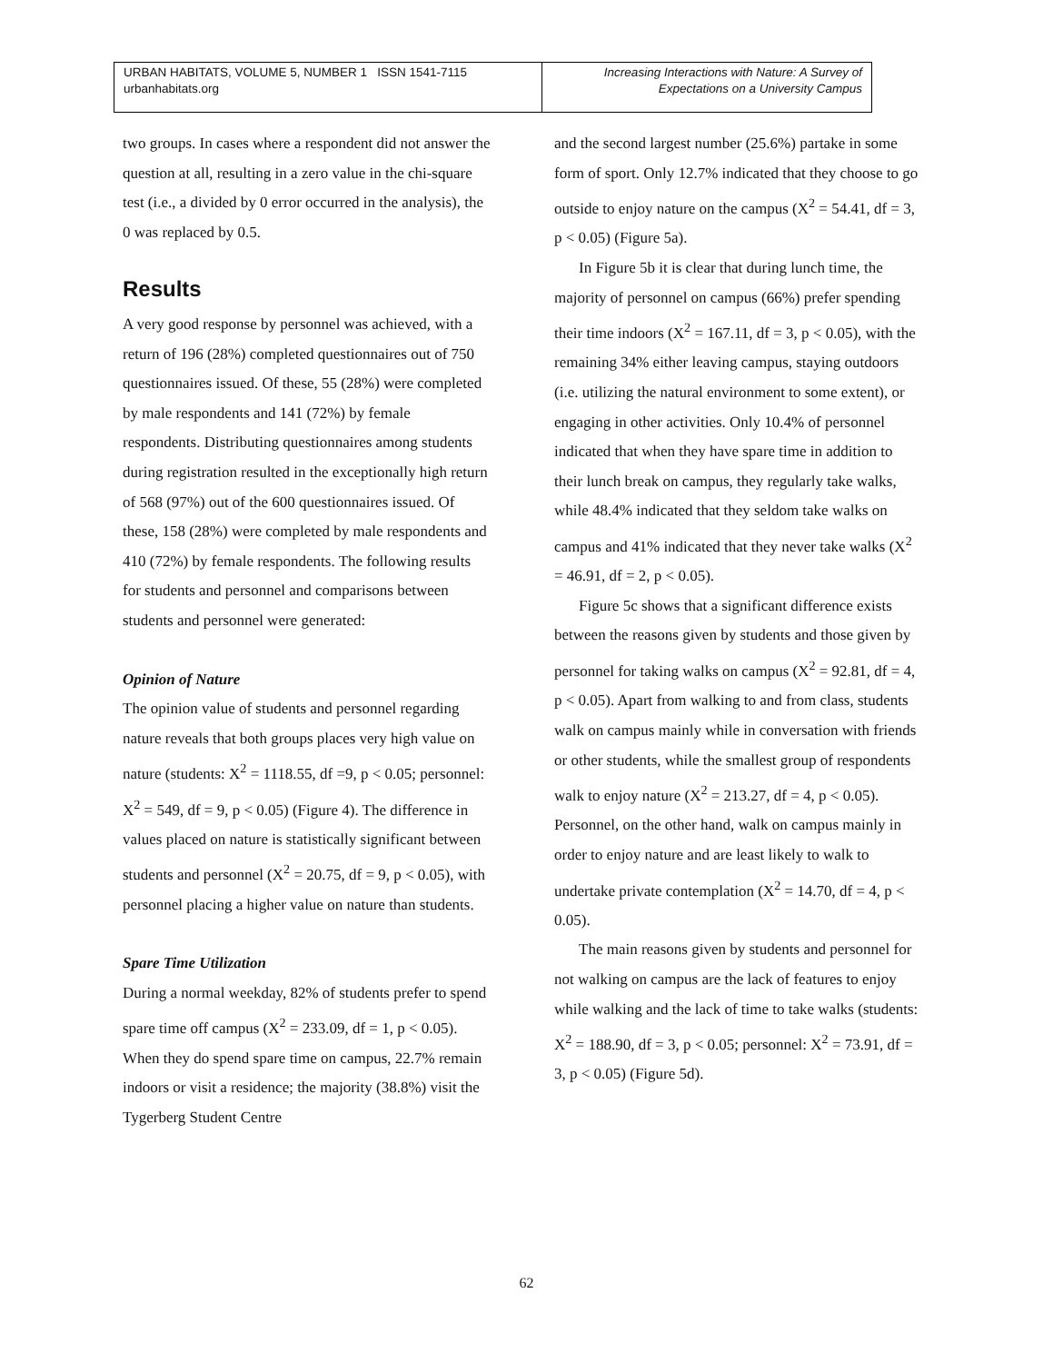URBAN HABITATS, VOLUME 5, NUMBER 1 ISSN 1541-7115
urbanhabitats.org
Increasing Interactions with Nature: A Survey of
Expectations on a University Campus
two groups. In cases where a respondent did not answer the question at all, resulting in a zero value in the chi-square test (i.e., a divided by 0 error occurred in the analysis), the 0 was replaced by 0.5.
Results
A very good response by personnel was achieved, with a return of 196 (28%) completed questionnaires out of 750 questionnaires issued. Of these, 55 (28%) were completed by male respondents and 141 (72%) by female respondents. Distributing questionnaires among students during registration resulted in the exceptionally high return of 568 (97%) out of the 600 questionnaires issued. Of these, 158 (28%) were completed by male respondents and 410 (72%) by female respondents. The following results for students and personnel and comparisons between students and personnel were generated:
Opinion of Nature
The opinion value of students and personnel regarding nature reveals that both groups places very high value on nature (students: X<sup>2</sup> = 1118.55, df =9, p < 0.05; personnel: X<sup>2</sup> = 549, df = 9, p < 0.05) (Figure 4). The difference in values placed on nature is statistically significant between students and personnel (X<sup>2</sup> = 20.75, df = 9, p < 0.05), with personnel placing a higher value on nature than students.
Spare Time Utilization
During a normal weekday, 82% of students prefer to spend spare time off campus (X<sup>2</sup> = 233.09, df = 1, p < 0.05). When they do spend spare time on campus, 22.7% remain indoors or visit a residence; the majority (38.8%) visit the Tygerberg Student Centre
and the second largest number (25.6%) partake in some form of sport. Only 12.7% indicated that they choose to go outside to enjoy nature on the campus (X<sup>2</sup> = 54.41, df = 3, p < 0.05) (Figure 5a).
In Figure 5b it is clear that during lunch time, the majority of personnel on campus (66%) prefer spending their time indoors (X<sup>2</sup> = 167.11, df = 3, p < 0.05), with the remaining 34% either leaving campus, staying outdoors (i.e. utilizing the natural environment to some extent), or engaging in other activities. Only 10.4% of personnel indicated that when they have spare time in addition to their lunch break on campus, they regularly take walks, while 48.4% indicated that they seldom take walks on campus and 41% indicated that they never take walks (X<sup>2</sup> = 46.91, df = 2, p < 0.05).
Figure 5c shows that a significant difference exists between the reasons given by students and those given by personnel for taking walks on campus (X<sup>2</sup> = 92.81, df = 4, p < 0.05). Apart from walking to and from class, students walk on campus mainly while in conversation with friends or other students, while the smallest group of respondents walk to enjoy nature (X<sup>2</sup> = 213.27, df = 4, p < 0.05). Personnel, on the other hand, walk on campus mainly in order to enjoy nature and are least likely to walk to undertake private contemplation (X<sup>2</sup> = 14.70, df = 4, p < 0.05).
The main reasons given by students and personnel for not walking on campus are the lack of features to enjoy while walking and the lack of time to take walks (students: X<sup>2</sup> = 188.90, df = 3, p < 0.05; personnel: X<sup>2</sup> = 73.91, df = 3, p < 0.05) (Figure 5d).
62